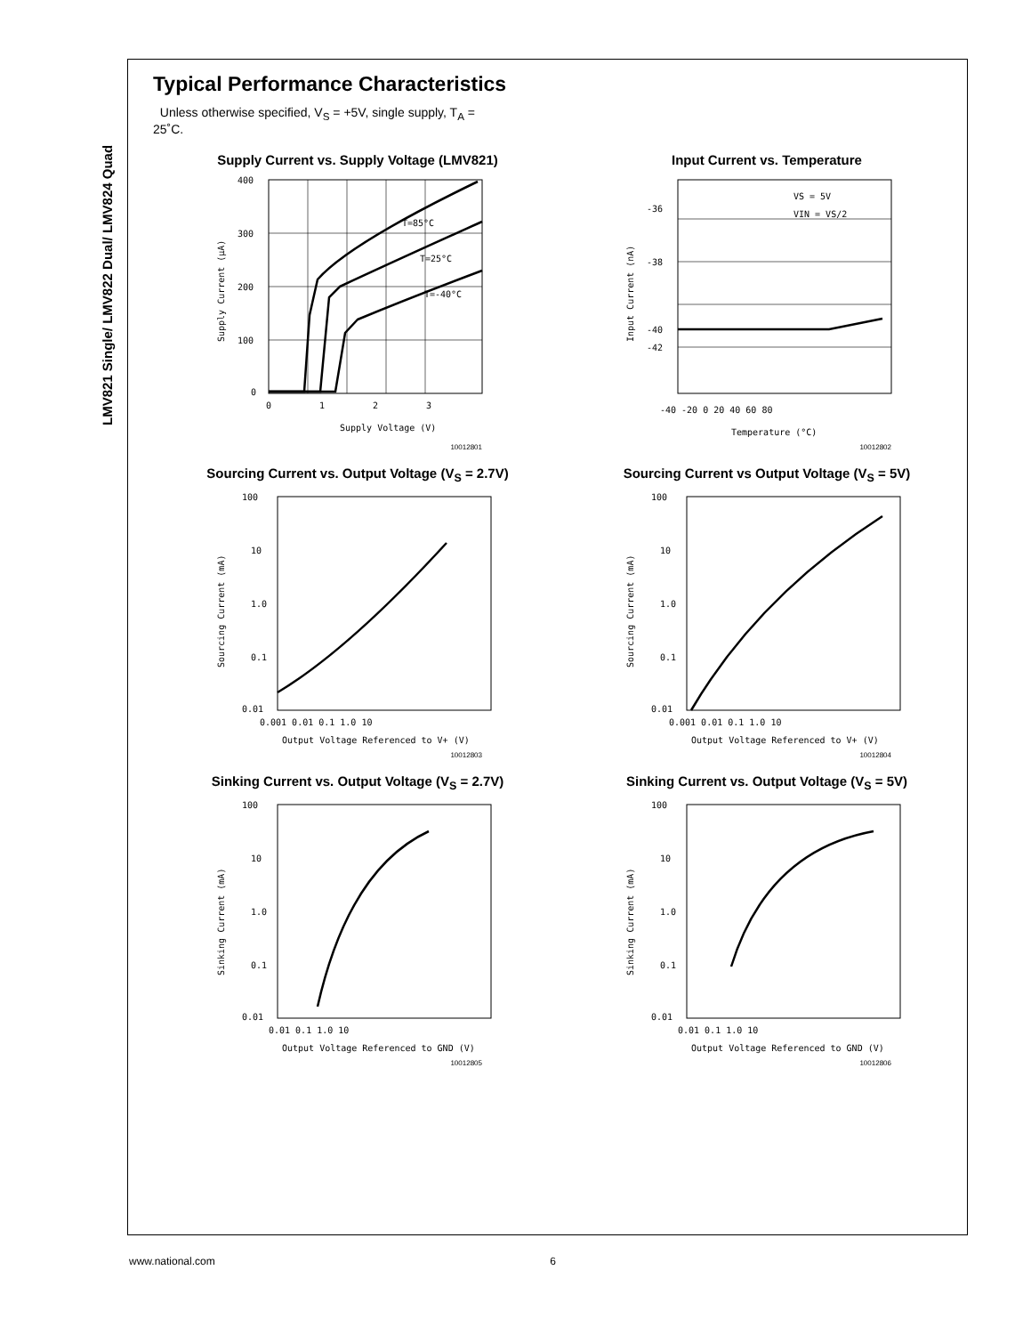LMV821 Single/ LMV822 Dual/ LMV824 Quad
Typical Performance Characteristics
Unless otherwise specified, V<sub>S</sub> = +5V, single supply, T<sub>A</sub> = 25˚C.
Supply Current vs. Supply Voltage (LMV821)
400
300
200
100
0
0
1
2
3
Supply Voltage (V)
T=85°C
T=25°C
T=-40°C
Supply Current (µA)
10012801
Input Current vs. Temperature
-36
-38
-40
-42
-40 -20 0 20 40 60 80
Temperature (°C)
VS = 5V
VIN = VS/2
Input Current (nA)
10012802
Sourcing Current vs. Output Voltage (V<sub>S</sub> = 2.7V)
100
10
1.0
0.1
0.01
0.001 0.01 0.1 1.0 10
Output Voltage Referenced to V+ (V)
Sourcing Current (mA)
10012803
Sourcing Current vs Output Voltage (V<sub>S</sub> = 5V)
100
10
1.0
0.1
0.01
0.001 0.01 0.1 1.0 10
Output Voltage Referenced to V+ (V)
Sourcing Current (mA)
10012804
Sinking Current vs. Output Voltage (V<sub>S</sub> = 2.7V)
100
10
1.0
0.1
0.01
0.01 0.1 1.0 10
Output Voltage Referenced to GND (V)
Sinking Current (mA)
10012805
Sinking Current vs. Output Voltage (V<sub>S</sub> = 5V)
100
10
1.0
0.1
0.01
0.01 0.1 1.0 10
Output Voltage Referenced to GND (V)
Sinking Current (mA)
10012806
www.national.com 6